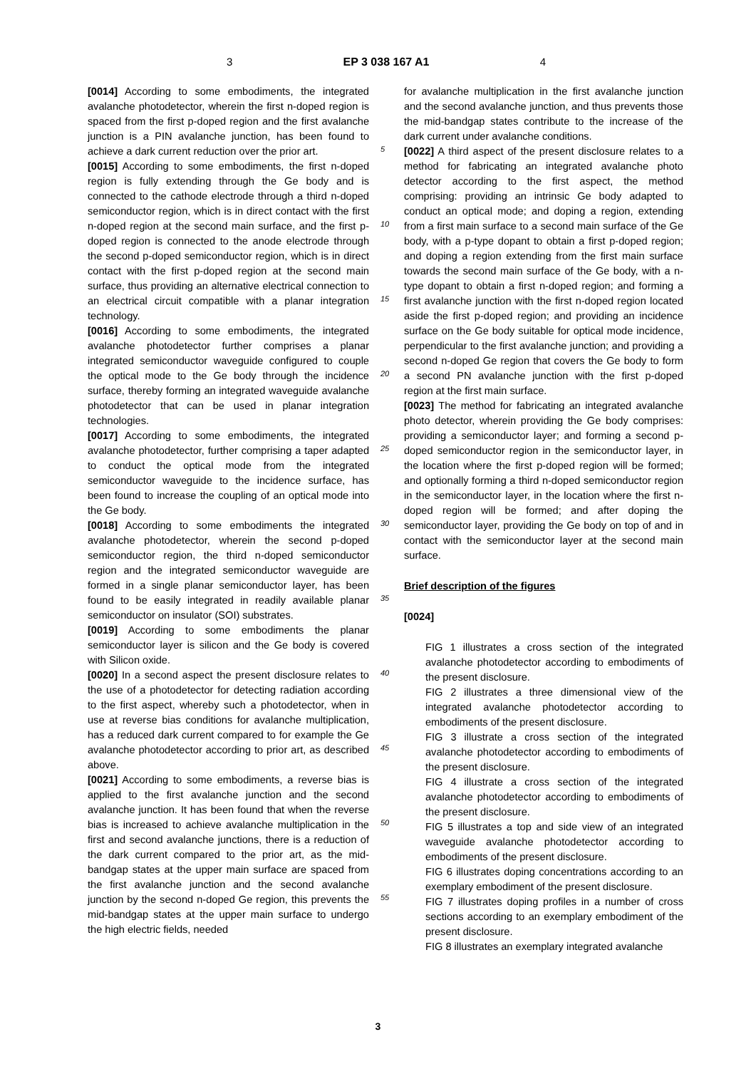3 EP 3 038 167 A1 4
[0014] According to some embodiments, the integrated avalanche photodetector, wherein the first n-doped region is spaced from the first p-doped region and the first avalanche junction is a PIN avalanche junction, has been found to achieve a dark current reduction over the prior art.
[0015] According to some embodiments, the first n-doped region is fully extending through the Ge body and is connected to the cathode electrode through a third n-doped semiconductor region, which is in direct contact with the first n-doped region at the second main surface, and the first p-doped region is connected to the anode electrode through the second p-doped semiconductor region, which is in direct contact with the first p-doped region at the second main surface, thus providing an alternative electrical connection to an electrical circuit compatible with a planar integration technology.
[0016] According to some embodiments, the integrated avalanche photodetector further comprises a planar integrated semiconductor waveguide configured to couple the optical mode to the Ge body through the incidence surface, thereby forming an integrated waveguide avalanche photodetector that can be used in planar integration technologies.
[0017] According to some embodiments, the integrated avalanche photodetector, further comprising a taper adapted to conduct the optical mode from the integrated semiconductor waveguide to the incidence surface, has been found to increase the coupling of an optical mode into the Ge body.
[0018] According to some embodiments the integrated avalanche photodetector, wherein the second p-doped semiconductor region, the third n-doped semiconductor region and the integrated semiconductor waveguide are formed in a single planar semiconductor layer, has been found to be easily integrated in readily available planar semiconductor on insulator (SOI) substrates.
[0019] According to some embodiments the planar semiconductor layer is silicon and the Ge body is covered with Silicon oxide.
[0020] In a second aspect the present disclosure relates to the use of a photodetector for detecting radiation according to the first aspect, whereby such a photodetector, when in use at reverse bias conditions for avalanche multiplication, has a reduced dark current compared to for example the Ge avalanche photodetector according to prior art, as described above.
[0021] According to some embodiments, a reverse bias is applied to the first avalanche junction and the second avalanche junction. It has been found that when the reverse bias is increased to achieve avalanche multiplication in the first and second avalanche junctions, there is a reduction of the dark current compared to the prior art, as the mid-bandgap states at the upper main surface are spaced from the first avalanche junction and the second avalanche junction by the second n-doped Ge region, this prevents the mid-bandgap states at the upper main surface to undergo the high electric fields, needed
5
10
15
20
25
30
35
40
45
50
55
for avalanche multiplication in the first avalanche junction and the second avalanche junction, and thus prevents those the mid-bandgap states contribute to the increase of the dark current under avalanche conditions.
[0022] A third aspect of the present disclosure relates to a method for fabricating an integrated avalanche photo detector according to the first aspect, the method comprising: providing an intrinsic Ge body adapted to conduct an optical mode; and doping a region, extending from a first main surface to a second main surface of the Ge body, with a p-type dopant to obtain a first p-doped region; and doping a region extending from the first main surface towards the second main surface of the Ge body, with a n-type dopant to obtain a first n-doped region; and forming a first avalanche junction with the first n-doped region located aside the first p-doped region; and providing an incidence surface on the Ge body suitable for optical mode incidence, perpendicular to the first avalanche junction; and providing a second n-doped Ge region that covers the Ge body to form a second PN avalanche junction with the first p-doped region at the first main surface.
[0023] The method for fabricating an integrated avalanche photo detector, wherein providing the Ge body comprises: providing a semiconductor layer; and forming a second p-doped semiconductor region in the semiconductor layer, in the location where the first p-doped region will be formed; and optionally forming a third n-doped semiconductor region in the semiconductor layer, in the location where the first n-doped region will be formed; and after doping the semiconductor layer, providing the Ge body on top of and in contact with the semiconductor layer at the second main surface.
Brief description of the figures
[0024]
FIG 1 illustrates a cross section of the integrated avalanche photodetector according to embodiments of the present disclosure.
FIG 2 illustrates a three dimensional view of the integrated avalanche photodetector according to embodiments of the present disclosure.
FIG 3 illustrate a cross section of the integrated avalanche photodetector according to embodiments of the present disclosure.
FIG 4 illustrate a cross section of the integrated avalanche photodetector according to embodiments of the present disclosure.
FIG 5 illustrates a top and side view of an integrated waveguide avalanche photodetector according to embodiments of the present disclosure.
FIG 6 illustrates doping concentrations according to an exemplary embodiment of the present disclosure.
FIG 7 illustrates doping profiles in a number of cross sections according to an exemplary embodiment of the present disclosure.
FIG 8 illustrates an exemplary integrated avalanche
3